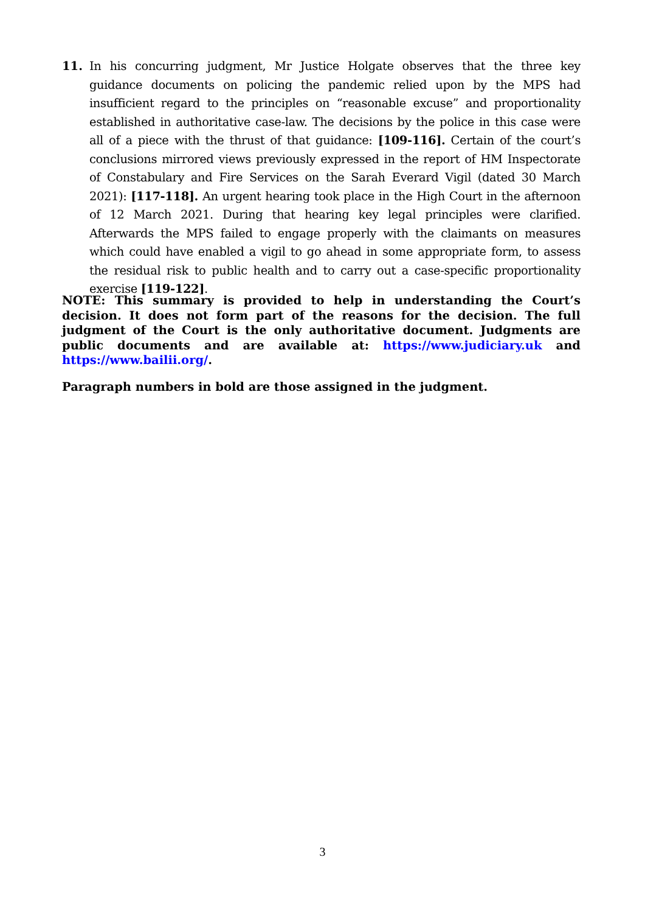11. In his concurring judgment, Mr Justice Holgate observes that the three key guidance documents on policing the pandemic relied upon by the MPS had insufficient regard to the principles on “reasonable excuse” and proportionality established in authoritative case-law. The decisions by the police in this case were all of a piece with the thrust of that guidance: [109-116]. Certain of the court’s conclusions mirrored views previously expressed in the report of HM Inspectorate of Constabulary and Fire Services on the Sarah Everard Vigil (dated 30 March 2021): [117-118]. An urgent hearing took place in the High Court in the afternoon of 12 March 2021. During that hearing key legal principles were clarified. Afterwards the MPS failed to engage properly with the claimants on measures which could have enabled a vigil to go ahead in some appropriate form, to assess the residual risk to public health and to carry out a case-specific proportionality exercise [119-122].
NOTE: This summary is provided to help in understanding the Court’s decision. It does not form part of the reasons for the decision. The full judgment of the Court is the only authoritative document. Judgments are public documents and are available at: https://www.judiciary.uk and https://www.bailii.org/.
Paragraph numbers in bold are those assigned in the judgment.
3